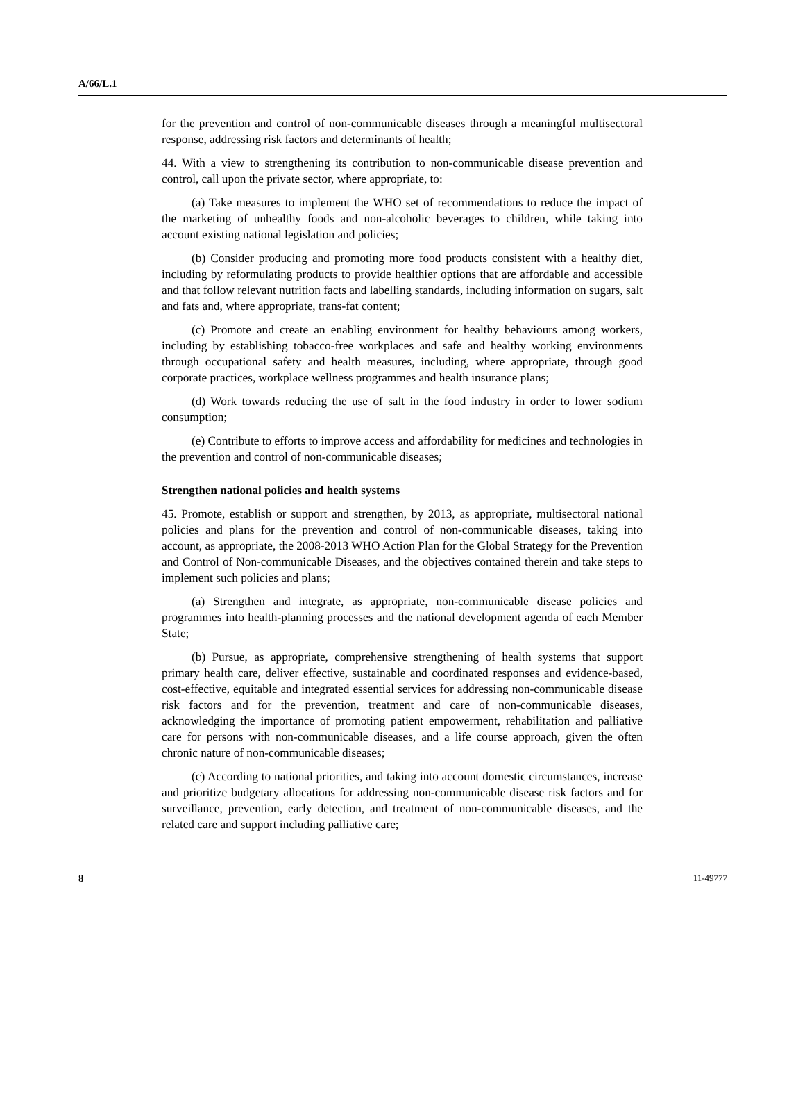A/66/L.1
for the prevention and control of non-communicable diseases through a meaningful multisectoral response, addressing risk factors and determinants of health;
44. With a view to strengthening its contribution to non-communicable disease prevention and control, call upon the private sector, where appropriate, to:
(a) Take measures to implement the WHO set of recommendations to reduce the impact of the marketing of unhealthy foods and non-alcoholic beverages to children, while taking into account existing national legislation and policies;
(b) Consider producing and promoting more food products consistent with a healthy diet, including by reformulating products to provide healthier options that are affordable and accessible and that follow relevant nutrition facts and labelling standards, including information on sugars, salt and fats and, where appropriate, trans-fat content;
(c) Promote and create an enabling environment for healthy behaviours among workers, including by establishing tobacco-free workplaces and safe and healthy working environments through occupational safety and health measures, including, where appropriate, through good corporate practices, workplace wellness programmes and health insurance plans;
(d) Work towards reducing the use of salt in the food industry in order to lower sodium consumption;
(e) Contribute to efforts to improve access and affordability for medicines and technologies in the prevention and control of non-communicable diseases;
Strengthen national policies and health systems
45. Promote, establish or support and strengthen, by 2013, as appropriate, multisectoral national policies and plans for the prevention and control of non-communicable diseases, taking into account, as appropriate, the 2008-2013 WHO Action Plan for the Global Strategy for the Prevention and Control of Non-communicable Diseases, and the objectives contained therein and take steps to implement such policies and plans;
(a) Strengthen and integrate, as appropriate, non-communicable disease policies and programmes into health-planning processes and the national development agenda of each Member State;
(b) Pursue, as appropriate, comprehensive strengthening of health systems that support primary health care, deliver effective, sustainable and coordinated responses and evidence-based, cost-effective, equitable and integrated essential services for addressing non-communicable disease risk factors and for the prevention, treatment and care of non-communicable diseases, acknowledging the importance of promoting patient empowerment, rehabilitation and palliative care for persons with non-communicable diseases, and a life course approach, given the often chronic nature of non-communicable diseases;
(c) According to national priorities, and taking into account domestic circumstances, increase and prioritize budgetary allocations for addressing non-communicable disease risk factors and for surveillance, prevention, early detection, and treatment of non-communicable diseases, and the related care and support including palliative care;
8 11-49777